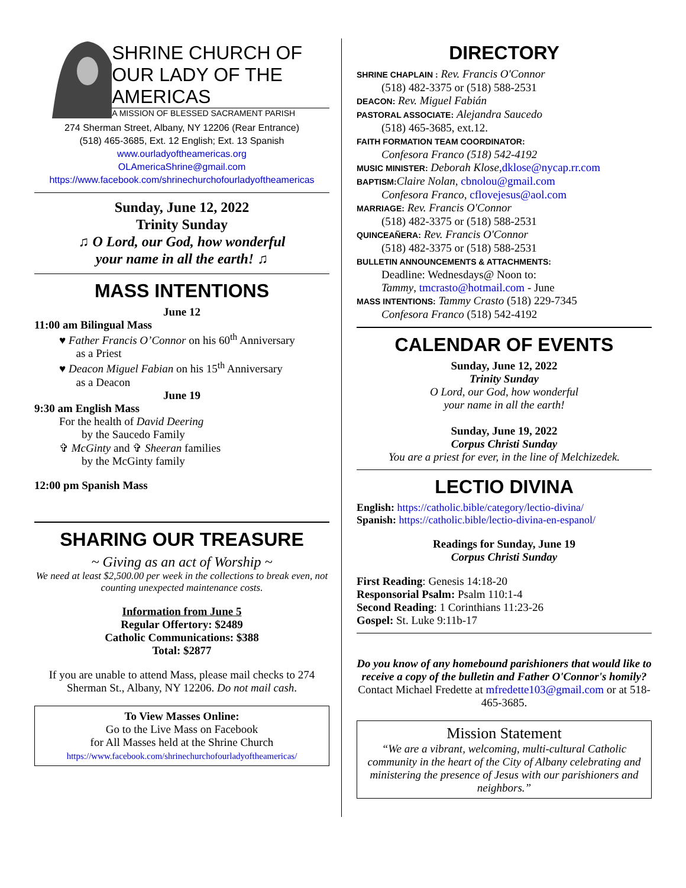SHRINE CHURCH OF
OUR LADY OF THE AMERICAS
A MISSION OF BLESSED SACRAMENT PARISH
274 Sherman Street, Albany, NY 12206 (Rear Entrance)
(518) 465-3685, Ext. 12 English; Ext. 13 Spanish
www.ourladyoftheamericas.org
OLAmericaShrine@gmail.com
https://www.facebook.com/shrinechurchofourladyoftheamericas
Sunday, June 12, 2022
Trinity Sunday
♫ O Lord, our God, how wonderful
your name in all the earth! ♫
MASS INTENTIONS
June 12
11:00 am Bilingual Mass
♥ Father Francis O’Connor on his 60<sup>th</sup> Anniversary
as a Priest
♥ Deacon Miguel Fabian on his 15<sup>th</sup> Anniversary
as a Deacon
June 19
9:30 am English Mass
For the health of David Deering
by the Saucedo Family
✞ McGinty and ✞ Sheeran families
by the McGinty family
12:00 pm Spanish Mass
SHARING OUR TREASURE
~ Giving as an act of Worship ~
We need at least $2,500.00 per week in the collections to break even, not counting unexpected maintenance costs.
Information from June 5
Regular Offertory: $2489
Catholic Communications: $388
Total: $2877
If you are unable to attend Mass, please mail checks to 274 Sherman St., Albany, NY 12206. Do not mail cash.
To View Masses Online:
Go to the Live Mass on Facebook
for All Masses held at the Shrine Church
https://www.facebook.com/shrinechurchofourladyoftheamericas/
DIRECTORY
SHRINE CHAPLAIN : Rev. Francis O'Connor
(518) 482-3375 or (518) 588-2531
DEACON: Rev. Miguel Fabián
PASTORAL ASSOCIATE: Alejandra Saucedo
(518) 465-3685, ext.12.
FAITH FORMATION TEAM COORDINATOR:
Confesora Franco (518) 542-4192
MUSIC MINISTER: Deborah Klose,dklose@nycap.rr.com
BAPTISM: Claire Nolan, cbnolou@gmail.com
Confesora Franco, cflovejesus@aol.com
MARRIAGE: Rev. Francis O'Connor
(518) 482-3375 or (518) 588-2531
QUINCEAÑERA: Rev. Francis O'Connor
(518) 482-3375 or (518) 588-2531
BULLETIN ANNOUNCEMENTS & ATTACHMENTS:
Deadline: Wednesdays@ Noon to:
Tammy, tmcrasto@hotmail.com - June
MASS INTENTIONS: Tammy Crasto (518) 229-7345
Confesora Franco (518) 542-4192
CALENDAR OF EVENTS
Sunday, June 12, 2022
Trinity Sunday
O Lord, our God, how wonderful
your name in all the earth!
Sunday, June 19, 2022
Corpus Christi Sunday
You are a priest for ever, in the line of Melchizedek.
LECTIO DIVINA
English: https://catholic.bible/category/lectio-divina/
Spanish: https://catholic.bible/lectio-divina-en-espanol/
Readings for Sunday, June 19
Corpus Christi Sunday
First Reading: Genesis 14:18-20
Responsorial Psalm: Psalm 110:1-4
Second Reading: 1 Corinthians 11:23-26
Gospel: St. Luke 9:11b-17
Do you know of any homebound parishioners that would like to receive a copy of the bulletin and Father O'Connor's homily? Contact Michael Fredette at mfredette103@gmail.com or at 518-465-3685.
Mission Statement
“We are a vibrant, welcoming, multi-cultural Catholic community in the heart of the City of Albany celebrating and ministering the presence of Jesus with our parishioners and neighbors.”